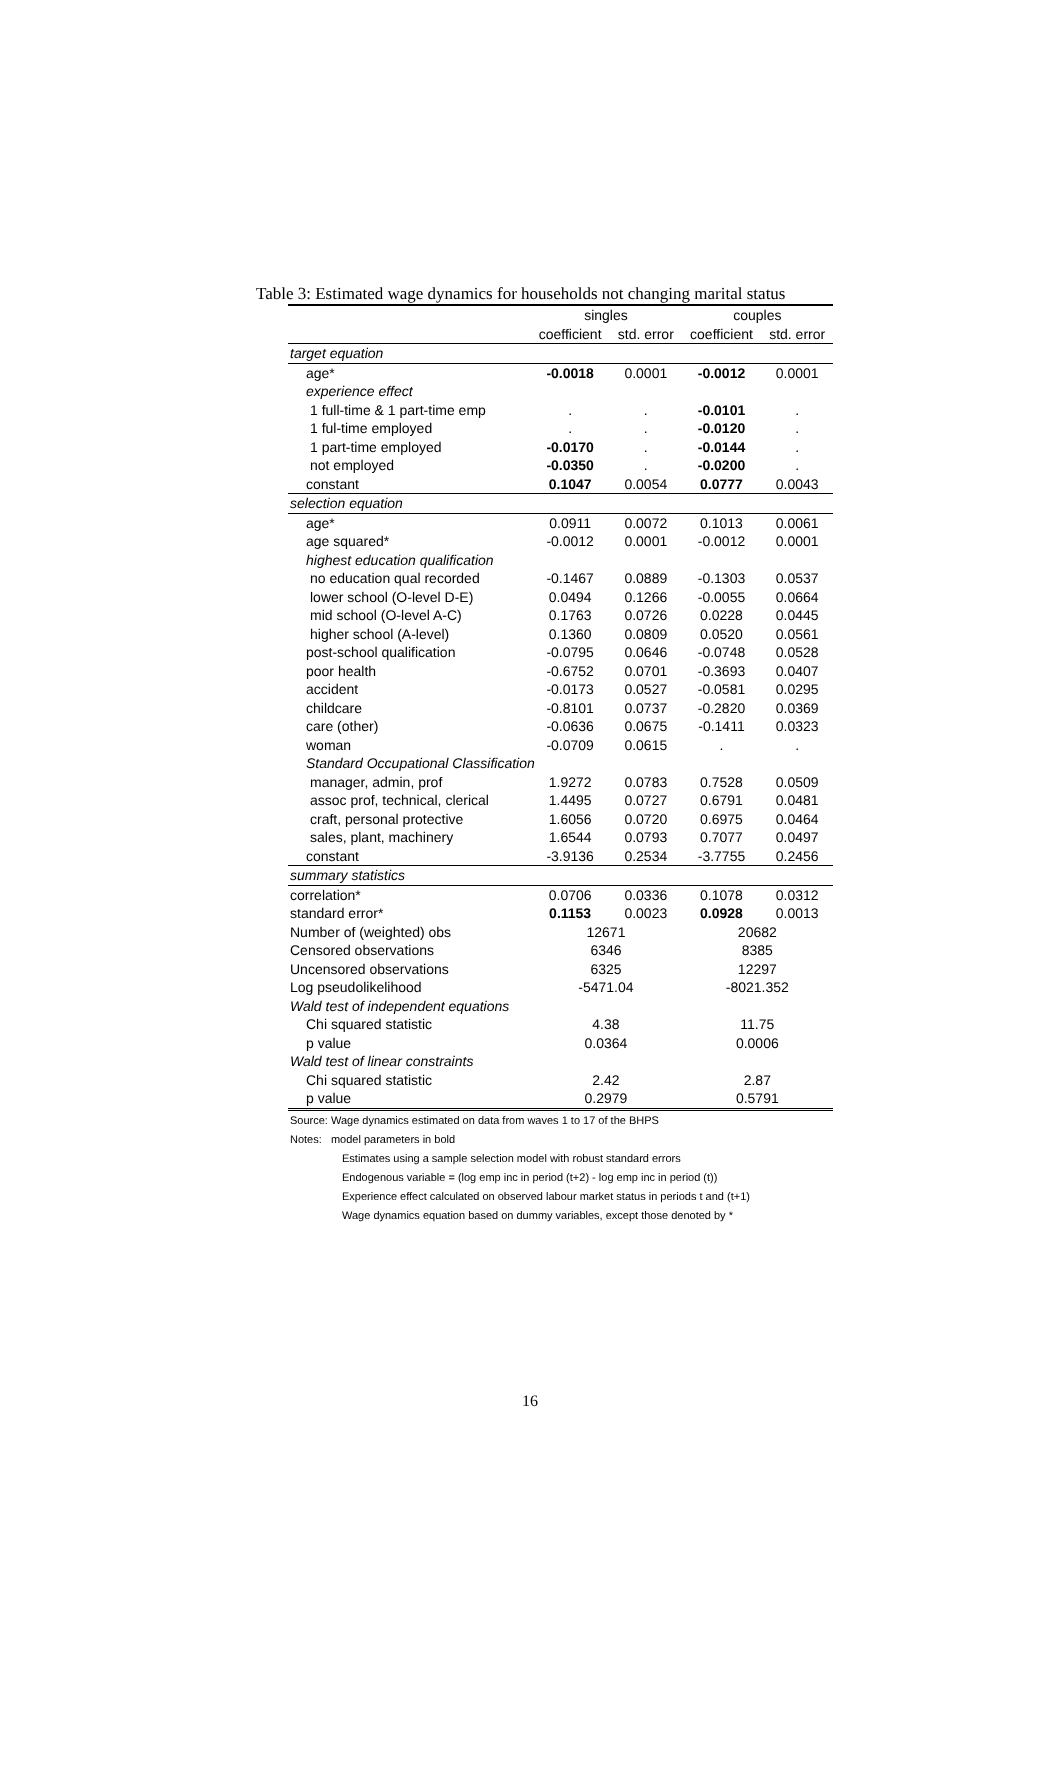Table 3: Estimated wage dynamics for households not changing marital status
| | singles | | couples | |
| --- | --- | --- | --- | --- |
| | coefficient | std. error | coefficient | std. error |
| target equation | | | | |
| age* | -0.0018 | 0.0001 | -0.0012 | 0.0001 |
| experience effect | | | | |
| 1 full-time & 1 part-time emp | . | . | -0.0101 | . |
| 1 ful-time employed | . | . | -0.0120 | . |
| 1 part-time employed | -0.0170 | . | -0.0144 | . |
| not employed | -0.0350 | . | -0.0200 | . |
| constant | 0.1047 | 0.0054 | 0.0777 | 0.0043 |
| selection equation | | | | |
| age* | 0.0911 | 0.0072 | 0.1013 | 0.0061 |
| age squared* | -0.0012 | 0.0001 | -0.0012 | 0.0001 |
| highest education qualification | | | | |
| no education qual recorded | -0.1467 | 0.0889 | -0.1303 | 0.0537 |
| lower school (O-level D-E) | 0.0494 | 0.1266 | -0.0055 | 0.0664 |
| mid school (O-level A-C) | 0.1763 | 0.0726 | 0.0228 | 0.0445 |
| higher school (A-level) | 0.1360 | 0.0809 | 0.0520 | 0.0561 |
| post-school qualification | -0.0795 | 0.0646 | -0.0748 | 0.0528 |
| poor health | -0.6752 | 0.0701 | -0.3693 | 0.0407 |
| accident | -0.0173 | 0.0527 | -0.0581 | 0.0295 |
| childcare | -0.8101 | 0.0737 | -0.2820 | 0.0369 |
| care (other) | -0.0636 | 0.0675 | -0.1411 | 0.0323 |
| woman | -0.0709 | 0.0615 | . | . |
| Standard Occupational Classification | | | | |
| manager, admin, prof | 1.9272 | 0.0783 | 0.7528 | 0.0509 |
| assoc prof, technical, clerical | 1.4495 | 0.0727 | 0.6791 | 0.0481 |
| craft, personal protective | 1.6056 | 0.0720 | 0.6975 | 0.0464 |
| sales, plant, machinery | 1.6544 | 0.0793 | 0.7077 | 0.0497 |
| constant | -3.9136 | 0.2534 | -3.7755 | 0.2456 |
| summary statistics | | | | |
| correlation* | 0.0706 | 0.0336 | 0.1078 | 0.0312 |
| standard error* | 0.1153 | 0.0023 | 0.0928 | 0.0013 |
| Number of (weighted) obs | 12671 | | 20682 | |
| Censored observations | 6346 | | 8385 | |
| Uncensored observations | 6325 | | 12297 | |
| Log pseudolikelihood | -5471.04 | | -8021.352 | |
| Wald test of independent equations | | | | |
| Chi squared statistic | 4.38 | | 11.75 | |
| p value | 0.0364 | | 0.0006 | |
| Wald test of linear constraints | | | | |
| Chi squared statistic | 2.42 | | 2.87 | |
| p value | 0.2979 | | 0.5791 | |
Source: Wage dynamics estimated on data from waves 1 to 17 of the BHPS
Notes: model parameters in bold
Estimates using a sample selection model with robust standard errors
Endogenous variable = (log emp inc in period (t+2) - log emp inc in period (t))
Experience effect calculated on observed labour market status in periods t and (t+1)
Wage dynamics equation based on dummy variables, except those denoted by *
16